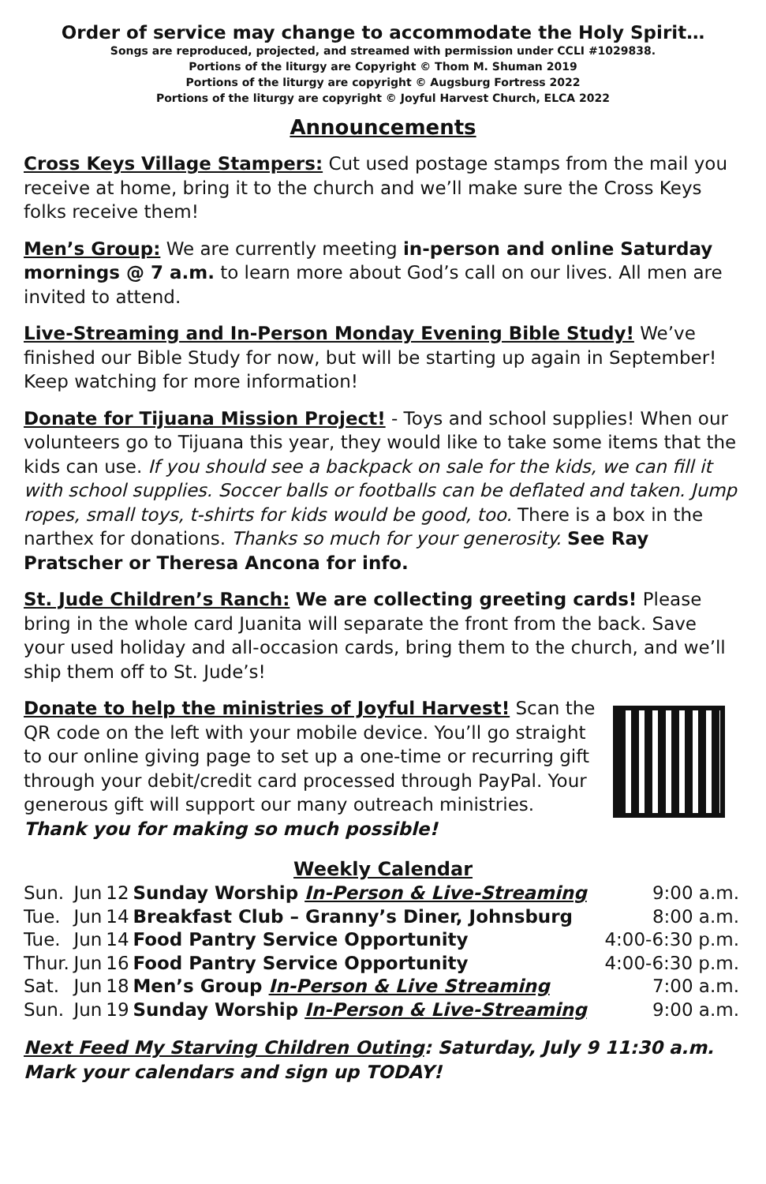Order of service may change to accommodate the Holy Spirit…
Songs are reproduced, projected, and streamed with permission under CCLI #1029838.
Portions of the liturgy are Copyright © Thom M. Shuman 2019
Portions of the liturgy are copyright © Augsburg Fortress 2022
Portions of the liturgy are copyright © Joyful Harvest Church, ELCA 2022
Announcements
Cross Keys Village Stampers: Cut used postage stamps from the mail you receive at home, bring it to the church and we’ll make sure the Cross Keys folks receive them!
Men’s Group: We are currently meeting in-person and online Saturday mornings @ 7 a.m. to learn more about God’s call on our lives. All men are invited to attend.
Live-Streaming and In-Person Monday Evening Bible Study! We’ve finished our Bible Study for now, but will be starting up again in September! Keep watching for more information!
Donate for Tijuana Mission Project! - Toys and school supplies! When our volunteers go to Tijuana this year, they would like to take some items that the kids can use. If you should see a backpack on sale for the kids, we can fill it with school supplies. Soccer balls or footballs can be deflated and taken. Jump ropes, small toys, t-shirts for kids would be good, too. There is a box in the narthex for donations. Thanks so much for your generosity. See Ray Pratscher or Theresa Ancona for info.
St. Jude Children’s Ranch: We are collecting greeting cards! Please bring in the whole card Juanita will separate the front from the back. Save your used holiday and all-occasion cards, bring them to the church, and we’ll ship them off to St. Jude’s!
Donate to help the ministries of Joyful Harvest! Scan the QR code on the left with your mobile device. You’ll go straight to our online giving page to set up a one-time or recurring gift through your debit/credit card processed through PayPal. Your generous gift will support our many outreach ministries. Thank you for making so much possible!
Weekly Calendar
| Sun. | Jun | 12 | Sunday Worship In-Person & Live-Streaming | 9:00 a.m. |
| Tue. | Jun | 14 | Breakfast Club – Granny’s Diner, Johnsburg | 8:00 a.m. |
| Tue. | Jun | 14 | Food Pantry Service Opportunity | 4:00-6:30 p.m. |
| Thur. | Jun | 16 | Food Pantry Service Opportunity | 4:00-6:30 p.m. |
| Sat. | Jun | 18 | Men’s Group In-Person & Live Streaming | 7:00 a.m. |
| Sun. | Jun | 19 | Sunday Worship In-Person & Live-Streaming | 9:00 a.m. |
Next Feed My Starving Children Outing: Saturday, July 9 11:30 a.m. Mark your calendars and sign up TODAY!